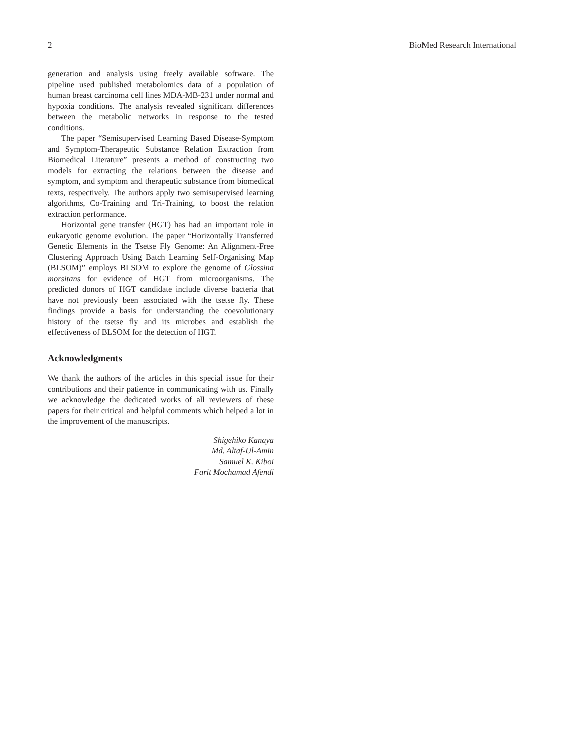2 BioMed Research International
generation and analysis using freely available software. The pipeline used published metabolomics data of a population of human breast carcinoma cell lines MDA-MB-231 under normal and hypoxia conditions. The analysis revealed significant differences between the metabolic networks in response to the tested conditions.
The paper “Semisupervised Learning Based Disease-Symptom and Symptom-Therapeutic Substance Relation Extraction from Biomedical Literature” presents a method of constructing two models for extracting the relations between the disease and symptom, and symptom and therapeutic substance from biomedical texts, respectively. The authors apply two semisupervised learning algorithms, Co-Training and Tri-Training, to boost the relation extraction performance.
Horizontal gene transfer (HGT) has had an important role in eukaryotic genome evolution. The paper “Horizontally Transferred Genetic Elements in the Tsetse Fly Genome: An Alignment-Free Clustering Approach Using Batch Learning Self-Organising Map (BLSOM)” employs BLSOM to explore the genome of Glossina morsitans for evidence of HGT from microorganisms. The predicted donors of HGT candidate include diverse bacteria that have not previously been associated with the tsetse fly. These findings provide a basis for understanding the coevolutionary history of the tsetse fly and its microbes and establish the effectiveness of BLSOM for the detection of HGT.
Acknowledgments
We thank the authors of the articles in this special issue for their contributions and their patience in communicating with us. Finally we acknowledge the dedicated works of all reviewers of these papers for their critical and helpful comments which helped a lot in the improvement of the manuscripts.
Shigehiko Kanaya
Md. Altaf-Ul-Amin
Samuel K. Kiboi
Farit Mochamad Afendi